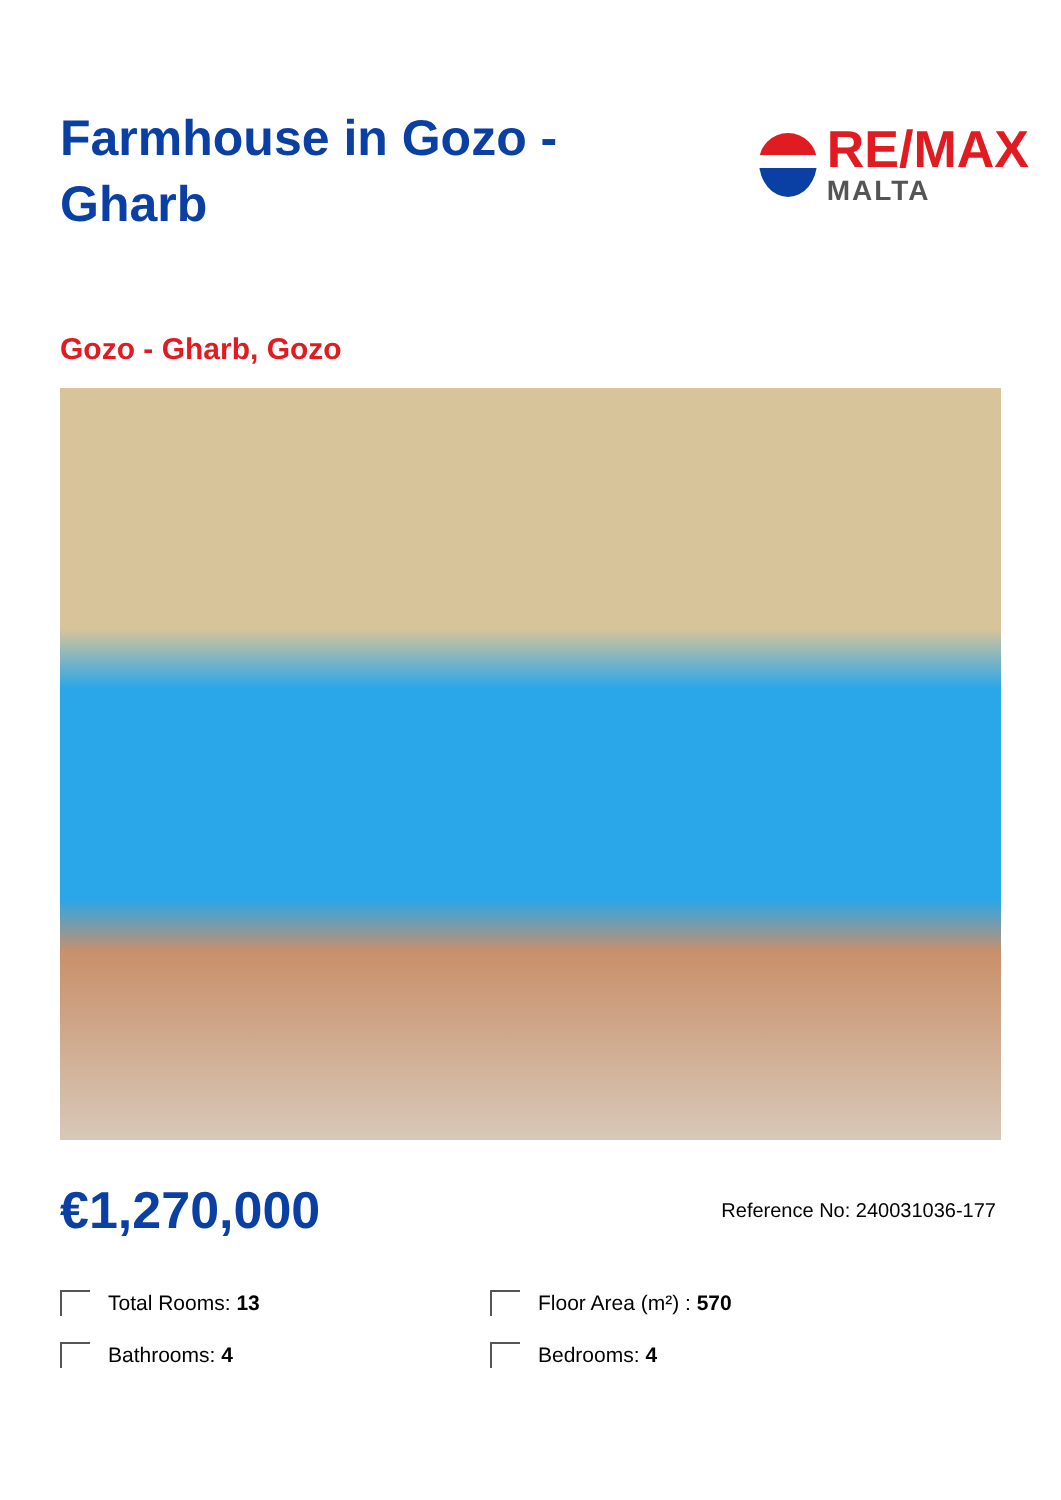Farmhouse in Gozo - Gharb
RE/MAX
MALTA
Gozo - Gharb, Gozo
€1,270,000
Reference No: 240031036-177
Total Rooms: 13
Floor Area (m²) : 570
Bathrooms: 4
Bedrooms: 4